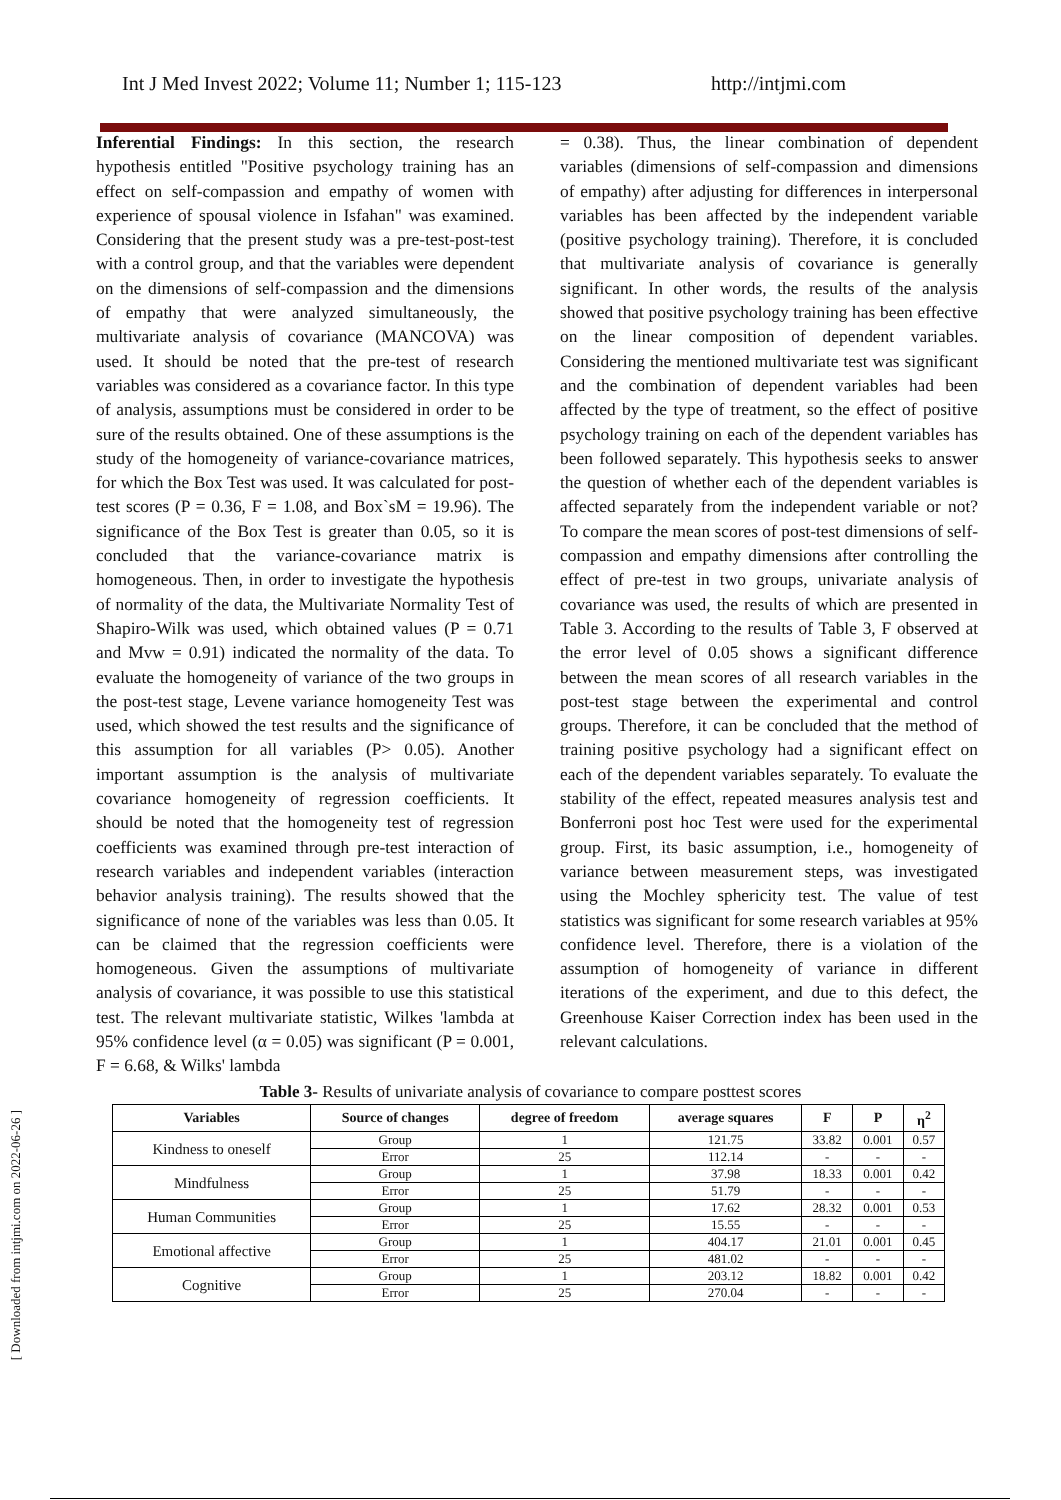Int J Med Invest 2022; Volume 11; Number 1; 115-123 http://intjmi.com
[ Downloaded from intjmi.com on 2022-06-26 ]
Inferential Findings: In this section, the research hypothesis entitled "Positive psychology training has an effect on self-compassion and empathy of women with experience of spousal violence in Isfahan" was examined. Considering that the present study was a pre-test-post-test with a control group, and that the variables were dependent on the dimensions of self-compassion and the dimensions of empathy that were analyzed simultaneously, the multivariate analysis of covariance (MANCOVA) was used. It should be noted that the pre-test of research variables was considered as a covariance factor. In this type of analysis, assumptions must be considered in order to be sure of the results obtained. One of these assumptions is the study of the homogeneity of variance-covariance matrices, for which the Box Test was used. It was calculated for post-test scores (P = 0.36, F = 1.08, and Box`sM = 19.96). The significance of the Box Test is greater than 0.05, so it is concluded that the variance-covariance matrix is homogeneous. Then, in order to investigate the hypothesis of normality of the data, the Multivariate Normality Test of Shapiro-Wilk was used, which obtained values (P = 0.71 and Mvw = 0.91) indicated the normality of the data. To evaluate the homogeneity of variance of the two groups in the post-test stage, Levene variance homogeneity Test was used, which showed the test results and the significance of this assumption for all variables (P> 0.05). Another important assumption is the analysis of multivariate covariance homogeneity of regression coefficients. It should be noted that the homogeneity test of regression coefficients was examined through pre-test interaction of research variables and independent variables (interaction behavior analysis training). The results showed that the significance of none of the variables was less than 0.05. It can be claimed that the regression coefficients were homogeneous. Given the assumptions of multivariate analysis of covariance, it was possible to use this statistical test. The relevant multivariate statistic, Wilkes 'lambda at 95% confidence level (α = 0.05) was significant (P = 0.001, F = 6.68, & Wilks' lambda
= 0.38). Thus, the linear combination of dependent variables (dimensions of self-compassion and dimensions of empathy) after adjusting for differences in interpersonal variables has been affected by the independent variable (positive psychology training). Therefore, it is concluded that multivariate analysis of covariance is generally significant. In other words, the results of the analysis showed that positive psychology training has been effective on the linear composition of dependent variables. Considering the mentioned multivariate test was significant and the combination of dependent variables had been affected by the type of treatment, so the effect of positive psychology training on each of the dependent variables has been followed separately. This hypothesis seeks to answer the question of whether each of the dependent variables is affected separately from the independent variable or not? To compare the mean scores of post-test dimensions of self-compassion and empathy dimensions after controlling the effect of pre-test in two groups, univariate analysis of covariance was used, the results of which are presented in Table 3. According to the results of Table 3, F observed at the error level of 0.05 shows a significant difference between the mean scores of all research variables in the post-test stage between the experimental and control groups. Therefore, it can be concluded that the method of training positive psychology had a significant effect on each of the dependent variables separately. To evaluate the stability of the effect, repeated measures analysis test and Bonferroni post hoc Test were used for the experimental group. First, its basic assumption, i.e., homogeneity of variance between measurement steps, was investigated using the Mochley sphericity test. The value of test statistics was significant for some research variables at 95% confidence level. Therefore, there is a violation of the assumption of homogeneity of variance in different iterations of the experiment, and due to this defect, the Greenhouse Kaiser Correction index has been used in the relevant calculations.
Table 3- Results of univariate analysis of covariance to compare posttest scores
| Variables | Source of changes | degree of freedom | average squares | F | P | η<sup>2</sup> |
| --- | --- | --- | --- | --- | --- | --- |
| Kindness to oneself | Group | 1 | 121.75 | 33.82 | 0.001 | 0.57 |
| | Error | 25 | 112.14 | - | - | - |
| Mindfulness | Group | 1 | 37.98 | 18.33 | 0.001 | 0.42 |
| | Error | 25 | 51.79 | - | - | - |
| Human Communities | Group | 1 | 17.62 | 28.32 | 0.001 | 0.53 |
| | Error | 25 | 15.55 | - | - | - |
| Emotional affective | Group | 1 | 404.17 | 21.01 | 0.001 | 0.45 |
| | Error | 25 | 481.02 | - | - | - |
| Cognitive | Group | 1 | 203.12 | 18.82 | 0.001 | 0.42 |
| | Error | 25 | 270.04 | - | - | - |